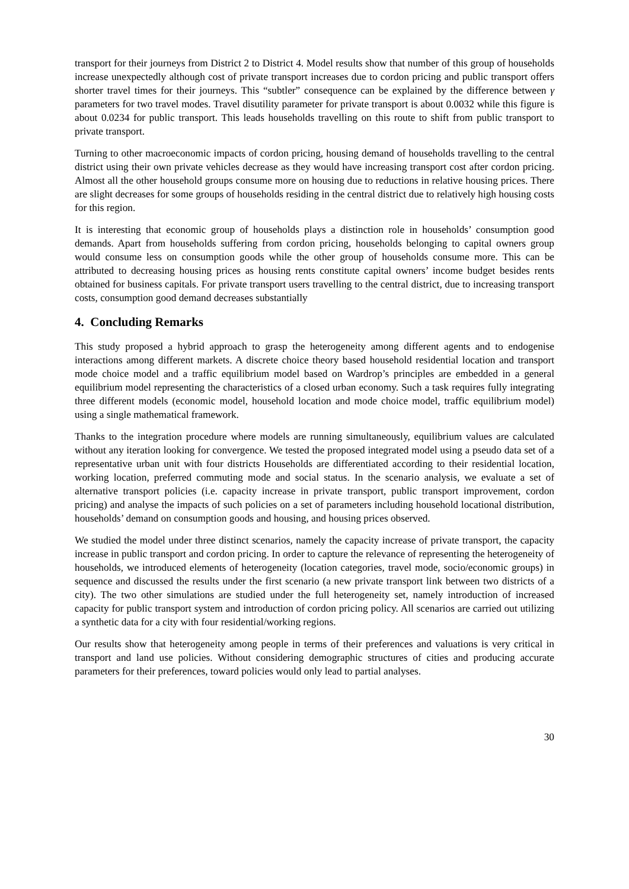transport for their journeys from District 2 to District 4. Model results show that number of this group of households increase unexpectedly although cost of private transport increases due to cordon pricing and public transport offers shorter travel times for their journeys. This “subtler” consequence can be explained by the difference between γ parameters for two travel modes. Travel disutility parameter for private transport is about 0.0032 while this figure is about 0.0234 for public transport. This leads households travelling on this route to shift from public transport to private transport.
Turning to other macroeconomic impacts of cordon pricing, housing demand of households travelling to the central district using their own private vehicles decrease as they would have increasing transport cost after cordon pricing. Almost all the other household groups consume more on housing due to reductions in relative housing prices. There are slight decreases for some groups of households residing in the central district due to relatively high housing costs for this region.
It is interesting that economic group of households plays a distinction role in households’ consumption good demands. Apart from households suffering from cordon pricing, households belonging to capital owners group would consume less on consumption goods while the other group of households consume more. This can be attributed to decreasing housing prices as housing rents constitute capital owners’ income budget besides rents obtained for business capitals. For private transport users travelling to the central district, due to increasing transport costs, consumption good demand decreases substantially
4. Concluding Remarks
This study proposed a hybrid approach to grasp the heterogeneity among different agents and to endogenise interactions among different markets. A discrete choice theory based household residential location and transport mode choice model and a traffic equilibrium model based on Wardrop’s principles are embedded in a general equilibrium model representing the characteristics of a closed urban economy. Such a task requires fully integrating three different models (economic model, household location and mode choice model, traffic equilibrium model) using a single mathematical framework.
Thanks to the integration procedure where models are running simultaneously, equilibrium values are calculated without any iteration looking for convergence. We tested the proposed integrated model using a pseudo data set of a representative urban unit with four districts Households are differentiated according to their residential location, working location, preferred commuting mode and social status. In the scenario analysis, we evaluate a set of alternative transport policies (i.e. capacity increase in private transport, public transport improvement, cordon pricing) and analyse the impacts of such policies on a set of parameters including household locational distribution, households’ demand on consumption goods and housing, and housing prices observed.
We studied the model under three distinct scenarios, namely the capacity increase of private transport, the capacity increase in public transport and cordon pricing. In order to capture the relevance of representing the heterogeneity of households, we introduced elements of heterogeneity (location categories, travel mode, socio/economic groups) in sequence and discussed the results under the first scenario (a new private transport link between two districts of a city). The two other simulations are studied under the full heterogeneity set, namely introduction of increased capacity for public transport system and introduction of cordon pricing policy. All scenarios are carried out utilizing a synthetic data for a city with four residential/working regions.
Our results show that heterogeneity among people in terms of their preferences and valuations is very critical in transport and land use policies. Without considering demographic structures of cities and producing accurate parameters for their preferences, toward policies would only lead to partial analyses.
30